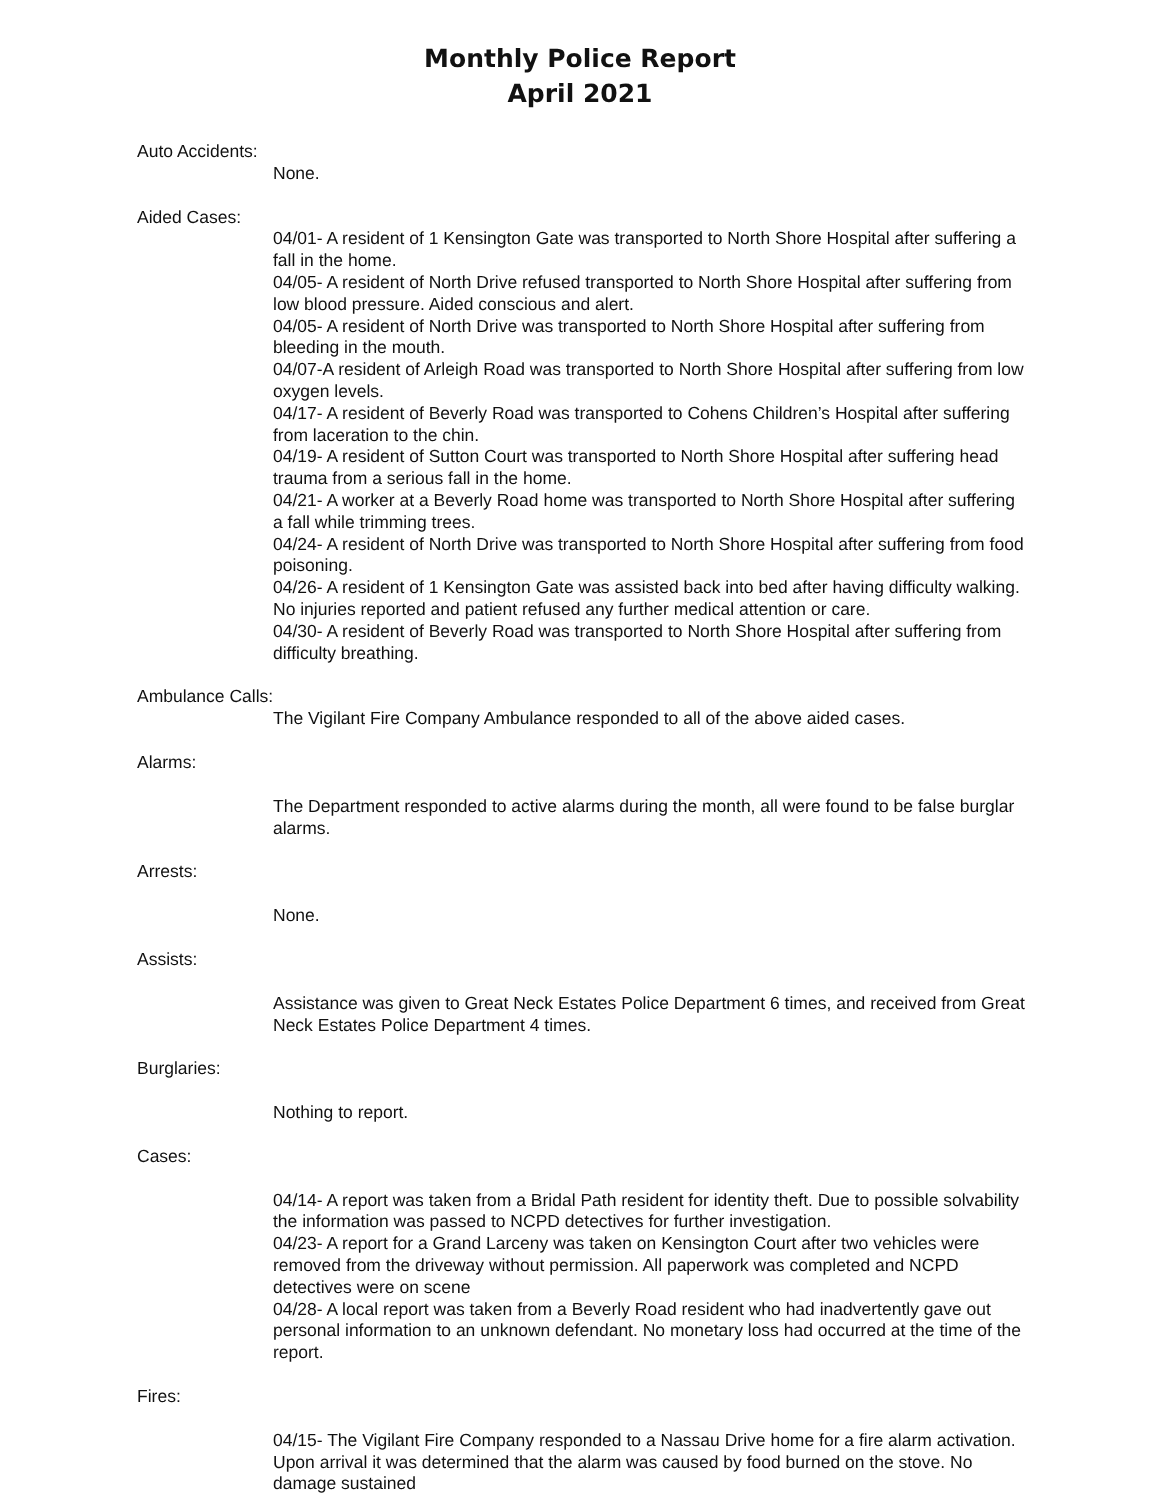Monthly Police Report
April 2021
Auto Accidents:
None.
Aided Cases:
04/01- A resident of 1 Kensington Gate was transported to North Shore Hospital after suffering a fall in the home.
04/05- A resident of North Drive refused transported to North Shore Hospital after suffering from low blood pressure. Aided conscious and alert.
04/05- A resident of North Drive was transported to North Shore Hospital after suffering from bleeding in the mouth.
04/07-A resident of Arleigh Road was transported to North Shore Hospital after suffering from low oxygen levels.
04/17- A resident of Beverly Road was transported to Cohens Children’s Hospital after suffering from laceration to the chin.
04/19- A resident of Sutton Court was transported to North Shore Hospital after suffering head trauma from a serious fall in the home.
04/21- A worker at a Beverly Road home was transported to North Shore Hospital after suffering a fall while trimming trees.
04/24- A resident of North Drive was transported to North Shore Hospital after suffering from food poisoning.
04/26- A resident of 1 Kensington Gate was assisted back into bed after having difficulty walking. No injuries reported and patient refused any further medical attention or care.
04/30- A resident of Beverly Road was transported to North Shore Hospital after suffering from difficulty breathing.
Ambulance Calls:
The Vigilant Fire Company Ambulance responded to all of the above aided cases.
Alarms:
The Department responded to active alarms during the month, all were found to be false burglar alarms.
Arrests:
None.
Assists:
Assistance was given to Great Neck Estates Police Department 6 times, and received from Great Neck Estates Police Department 4 times.
Burglaries:
Nothing to report.
Cases:
04/14- A report was taken from a Bridal Path resident for identity theft. Due to possible solvability the information was passed to NCPD detectives for further investigation.
04/23- A report for a Grand Larceny was taken on Kensington Court after two vehicles were removed from the driveway without permission. All paperwork was completed and NCPD detectives were on scene
04/28- A local report was taken from a Beverly Road resident who had inadvertently gave out personal information to an unknown defendant. No monetary loss had occurred at the time of the report.
Fires:
04/15- The Vigilant Fire Company responded to a Nassau Drive home for a fire alarm activation. Upon arrival it was determined that the alarm was caused by food burned on the stove. No damage sustained